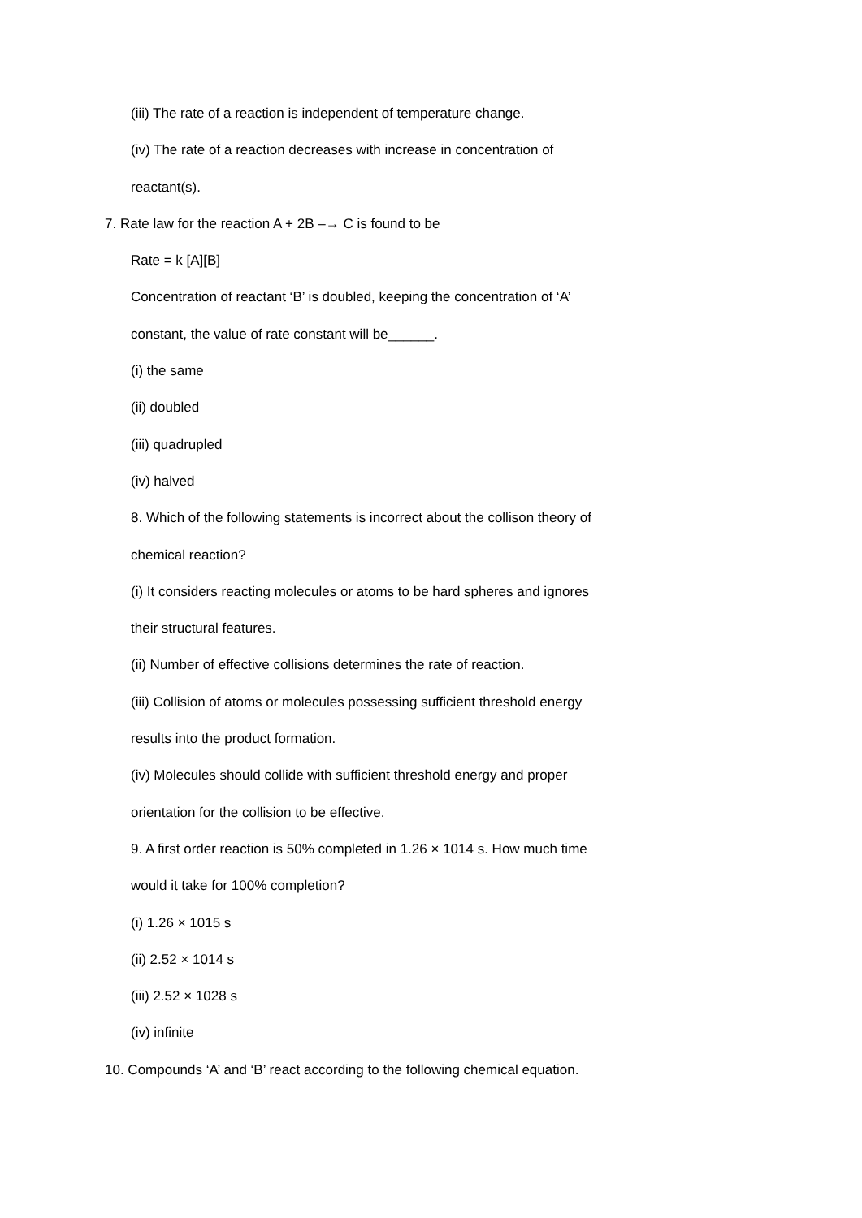(iii) The rate of a reaction is independent of temperature change.
(iv) The rate of a reaction decreases with increase in concentration of
reactant(s).
7. Rate law for the reaction A + 2B –→ C is found to be
Rate = k [A][B]
Concentration of reactant ‘B’ is doubled, keeping the concentration of ‘A’
constant, the value of rate constant will be______.
(i) the same
(ii) doubled
(iii) quadrupled
(iv) halved
8. Which of the following statements is incorrect about the collison theory of
chemical reaction?
(i) It considers reacting molecules or atoms to be hard spheres and ignores
their structural features.
(ii) Number of effective collisions determines the rate of reaction.
(iii) Collision of atoms or molecules possessing sufficient threshold energy
results into the product formation.
(iv) Molecules should collide with sufficient threshold energy and proper
orientation for the collision to be effective.
9. A first order reaction is 50% completed in 1.26 × 1014 s. How much time
would it take for 100% completion?
(i) 1.26 × 1015 s
(ii) 2.52 × 1014 s
(iii) 2.52 × 1028 s
(iv) infinite
10. Compounds ‘A’ and ‘B’ react according to the following chemical equation.